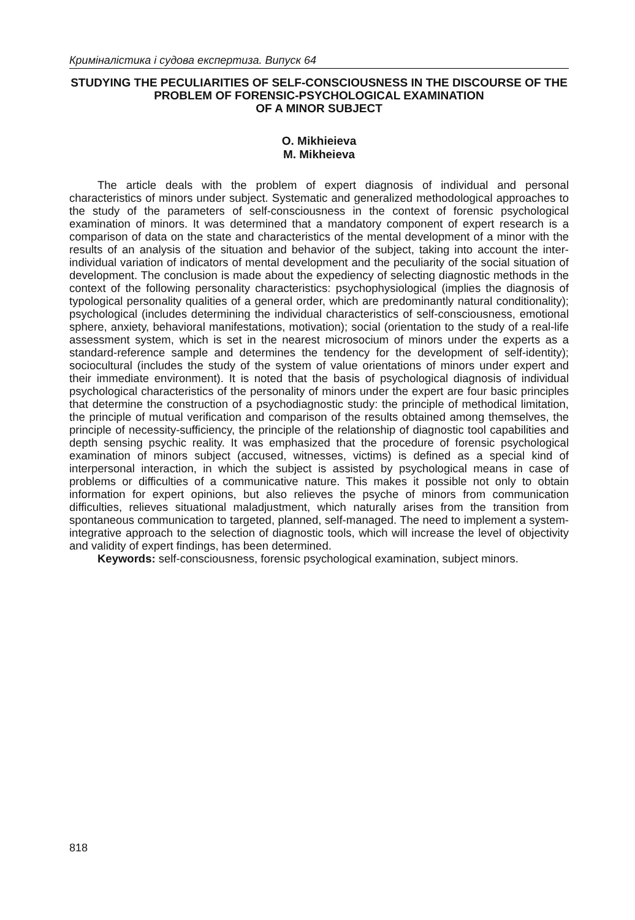Криміналістика і судова експертиза. Випуск 64
STUDYING THE PECULIARITIES OF SELF-CONSCIOUSNESS IN THE DISCOURSE OF THE PROBLEM OF FORENSIC-PSYCHOLOGICAL EXAMINATION
OF A MINOR SUBJECT
O. Mikhieieva
M. Mikheieva
The article deals with the problem of expert diagnosis of individual and personal characteristics of minors under subject. Systematic and generalized methodological approaches to the study of the parameters of self-consciousness in the context of forensic psychological examination of minors. It was determined that a mandatory component of expert research is a comparison of data on the state and characteristics of the mental development of a minor with the results of an analysis of the situation and behavior of the subject, taking into account the inter-individual variation of indicators of mental development and the peculiarity of the social situation of development. The conclusion is made about the expediency of selecting diagnostic methods in the context of the following personality characteristics: psychophysiological (implies the diagnosis of typological personality qualities of a general order, which are predominantly natural conditionality); psychological (includes determining the individual characteristics of self-consciousness, emotional sphere, anxiety, behavioral manifestations, motivation); social (orientation to the study of a real-life assessment system, which is set in the nearest microsocium of minors under the experts as a standard-reference sample and determines the tendency for the development of self-identity); sociocultural (includes the study of the system of value orientations of minors under expert and their immediate environment). It is noted that the basis of psychological diagnosis of individual psychological characteristics of the personality of minors under the expert are four basic principles that determine the construction of a psychodiagnostic study: the principle of methodical limitation, the principle of mutual verification and comparison of the results obtained among themselves, the principle of necessity-sufficiency, the principle of the relationship of diagnostic tool capabilities and depth sensing psychic reality. It was emphasized that the procedure of forensic psychological examination of minors subject (accused, witnesses, victims) is defined as a special kind of interpersonal interaction, in which the subject is assisted by psychological means in case of problems or difficulties of a communicative nature. This makes it possible not only to obtain information for expert opinions, but also relieves the psyche of minors from communication difficulties, relieves situational maladjustment, which naturally arises from the transition from spontaneous communication to targeted, planned, self-managed. The need to implement a system-integrative approach to the selection of diagnostic tools, which will increase the level of objectivity and validity of expert findings, has been determined.
Keywords: self-consciousness, forensic psychological examination, subject minors.
818